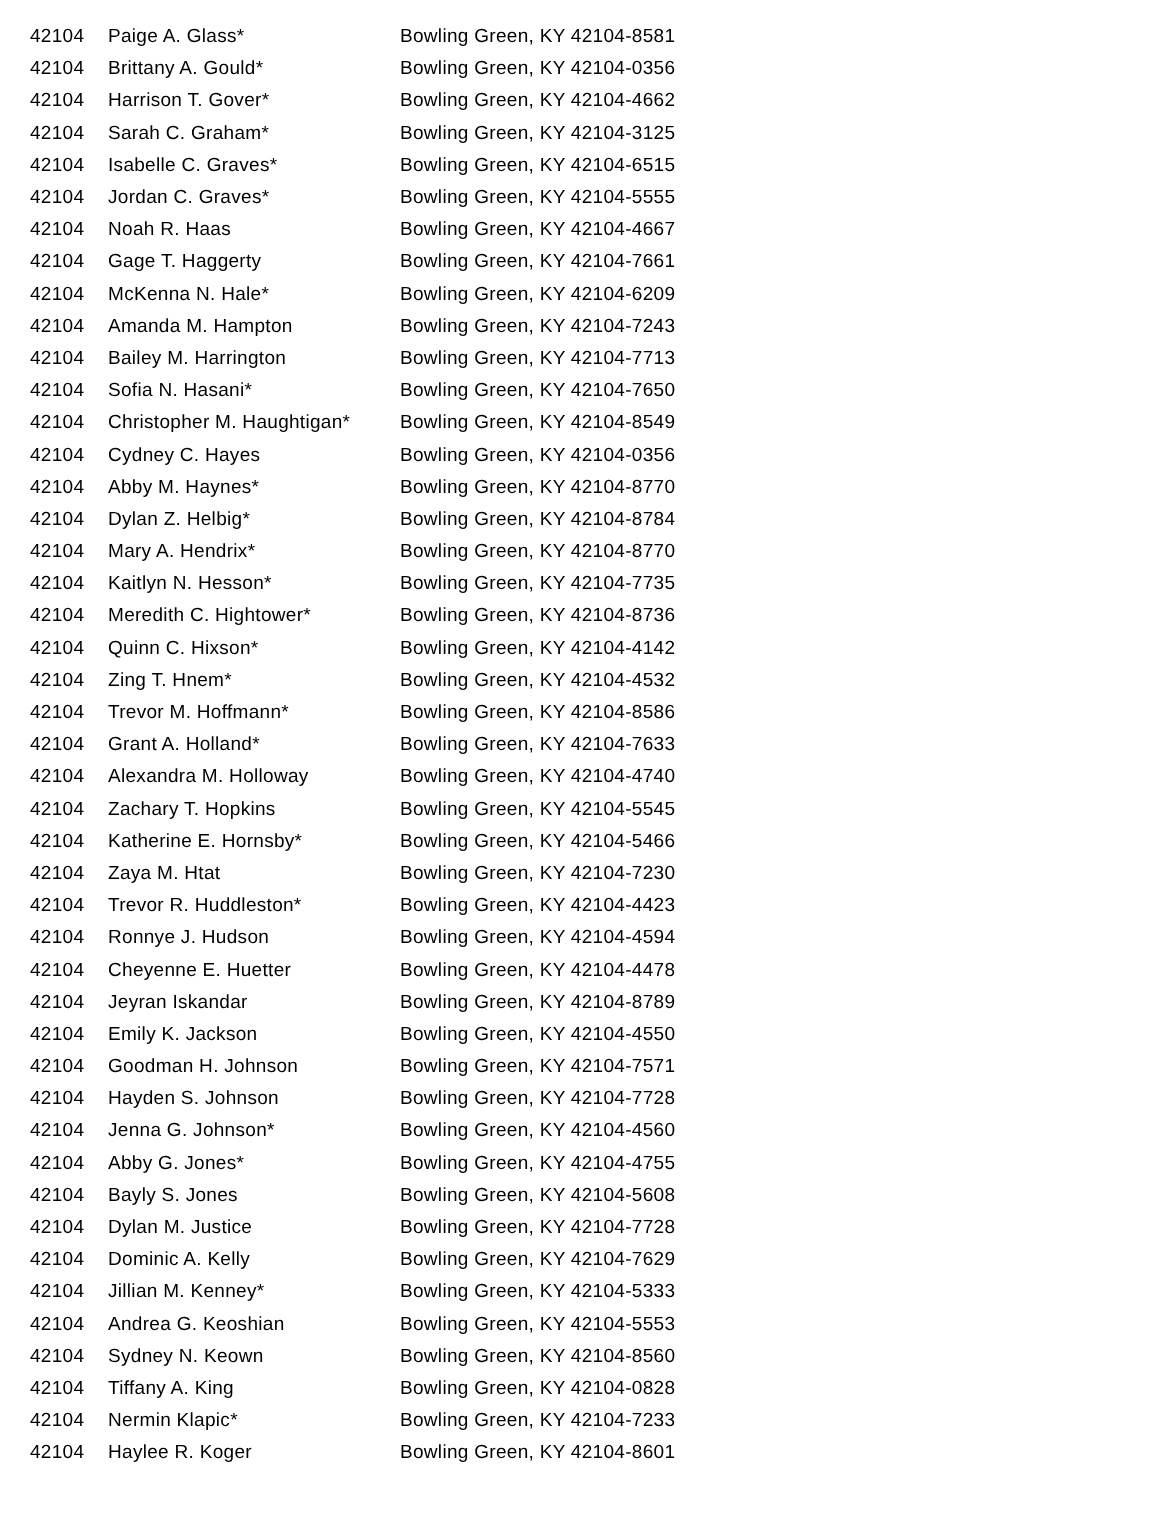| 42104 | Paige A. Glass* | Bowling Green, KY 42104-8581 |
| 42104 | Brittany A. Gould* | Bowling Green, KY 42104-0356 |
| 42104 | Harrison T. Gover* | Bowling Green, KY 42104-4662 |
| 42104 | Sarah C. Graham* | Bowling Green, KY 42104-3125 |
| 42104 | Isabelle C. Graves* | Bowling Green, KY 42104-6515 |
| 42104 | Jordan C. Graves* | Bowling Green, KY 42104-5555 |
| 42104 | Noah R. Haas | Bowling Green, KY 42104-4667 |
| 42104 | Gage T. Haggerty | Bowling Green, KY 42104-7661 |
| 42104 | McKenna N. Hale* | Bowling Green, KY 42104-6209 |
| 42104 | Amanda M. Hampton | Bowling Green, KY 42104-7243 |
| 42104 | Bailey M. Harrington | Bowling Green, KY 42104-7713 |
| 42104 | Sofia N. Hasani* | Bowling Green, KY 42104-7650 |
| 42104 | Christopher M. Haughtigan* | Bowling Green, KY 42104-8549 |
| 42104 | Cydney C. Hayes | Bowling Green, KY 42104-0356 |
| 42104 | Abby M. Haynes* | Bowling Green, KY 42104-8770 |
| 42104 | Dylan Z. Helbig* | Bowling Green, KY 42104-8784 |
| 42104 | Mary A. Hendrix* | Bowling Green, KY 42104-8770 |
| 42104 | Kaitlyn N. Hesson* | Bowling Green, KY 42104-7735 |
| 42104 | Meredith C. Hightower* | Bowling Green, KY 42104-8736 |
| 42104 | Quinn C. Hixson* | Bowling Green, KY 42104-4142 |
| 42104 | Zing T. Hnem* | Bowling Green, KY 42104-4532 |
| 42104 | Trevor M. Hoffmann* | Bowling Green, KY 42104-8586 |
| 42104 | Grant A. Holland* | Bowling Green, KY 42104-7633 |
| 42104 | Alexandra M. Holloway | Bowling Green, KY 42104-4740 |
| 42104 | Zachary T. Hopkins | Bowling Green, KY 42104-5545 |
| 42104 | Katherine E. Hornsby* | Bowling Green, KY 42104-5466 |
| 42104 | Zaya M. Htat | Bowling Green, KY 42104-7230 |
| 42104 | Trevor R. Huddleston* | Bowling Green, KY 42104-4423 |
| 42104 | Ronnye J. Hudson | Bowling Green, KY 42104-4594 |
| 42104 | Cheyenne E. Huetter | Bowling Green, KY 42104-4478 |
| 42104 | Jeyran Iskandar | Bowling Green, KY 42104-8789 |
| 42104 | Emily K. Jackson | Bowling Green, KY 42104-4550 |
| 42104 | Goodman H. Johnson | Bowling Green, KY 42104-7571 |
| 42104 | Hayden S. Johnson | Bowling Green, KY 42104-7728 |
| 42104 | Jenna G. Johnson* | Bowling Green, KY 42104-4560 |
| 42104 | Abby G. Jones* | Bowling Green, KY 42104-4755 |
| 42104 | Bayly S. Jones | Bowling Green, KY 42104-5608 |
| 42104 | Dylan M. Justice | Bowling Green, KY 42104-7728 |
| 42104 | Dominic A. Kelly | Bowling Green, KY 42104-7629 |
| 42104 | Jillian M. Kenney* | Bowling Green, KY 42104-5333 |
| 42104 | Andrea G. Keoshian | Bowling Green, KY 42104-5553 |
| 42104 | Sydney N. Keown | Bowling Green, KY 42104-8560 |
| 42104 | Tiffany A. King | Bowling Green, KY 42104-0828 |
| 42104 | Nermin Klapic* | Bowling Green, KY 42104-7233 |
| 42104 | Haylee R. Koger | Bowling Green, KY 42104-8601 |